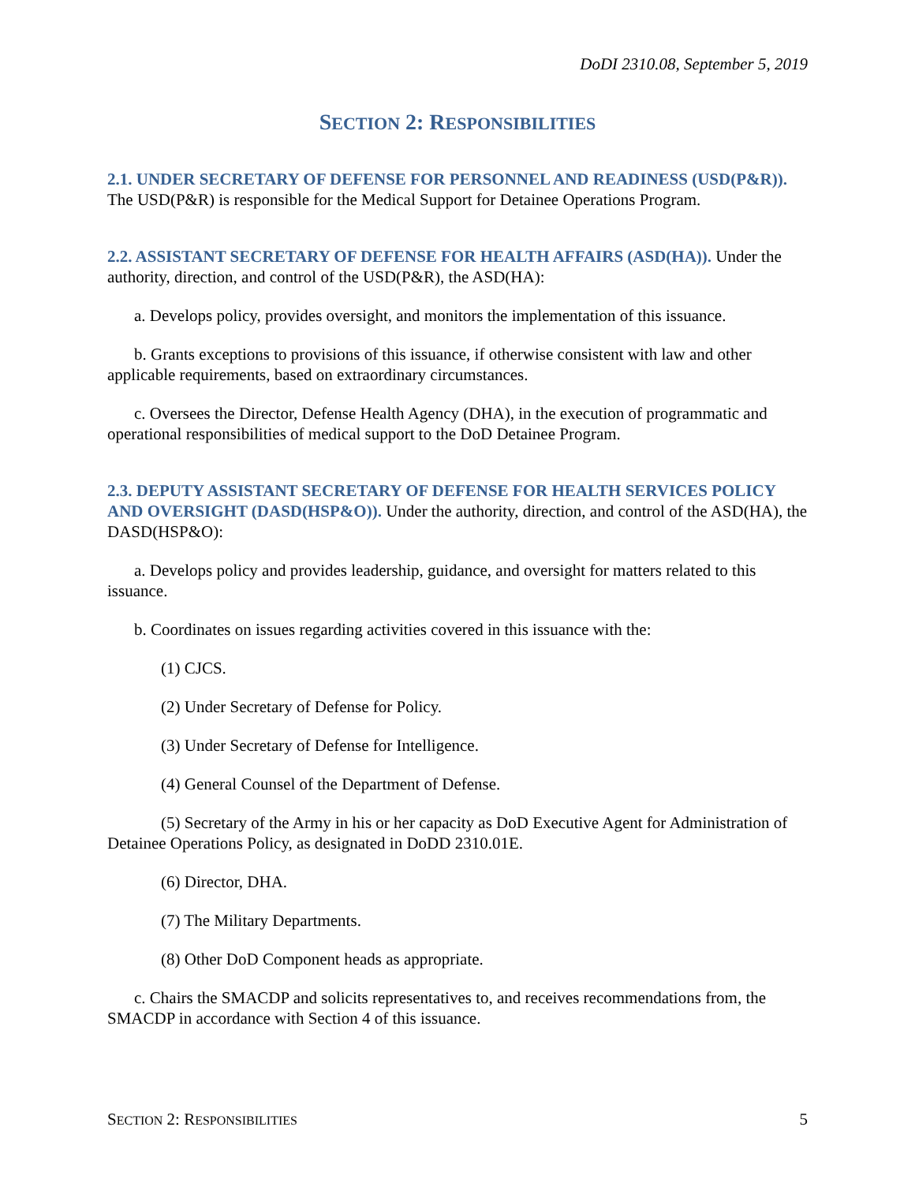DoDI 2310.08, September 5, 2019
SECTION 2: RESPONSIBILITIES
2.1. UNDER SECRETARY OF DEFENSE FOR PERSONNEL AND READINESS (USD(P&R)). The USD(P&R) is responsible for the Medical Support for Detainee Operations Program.
2.2. ASSISTANT SECRETARY OF DEFENSE FOR HEALTH AFFAIRS (ASD(HA)). Under the authority, direction, and control of the USD(P&R), the ASD(HA):
a. Develops policy, provides oversight, and monitors the implementation of this issuance.
b. Grants exceptions to provisions of this issuance, if otherwise consistent with law and other applicable requirements, based on extraordinary circumstances.
c. Oversees the Director, Defense Health Agency (DHA), in the execution of programmatic and operational responsibilities of medical support to the DoD Detainee Program.
2.3. DEPUTY ASSISTANT SECRETARY OF DEFENSE FOR HEALTH SERVICES POLICY AND OVERSIGHT (DASD(HSP&O)). Under the authority, direction, and control of the ASD(HA), the DASD(HSP&O):
a. Develops policy and provides leadership, guidance, and oversight for matters related to this issuance.
b. Coordinates on issues regarding activities covered in this issuance with the:
(1) CJCS.
(2) Under Secretary of Defense for Policy.
(3) Under Secretary of Defense for Intelligence.
(4) General Counsel of the Department of Defense.
(5) Secretary of the Army in his or her capacity as DoD Executive Agent for Administration of Detainee Operations Policy, as designated in DoDD 2310.01E.
(6) Director, DHA.
(7) The Military Departments.
(8) Other DoD Component heads as appropriate.
c. Chairs the SMACDP and solicits representatives to, and receives recommendations from, the SMACDP in accordance with Section 4 of this issuance.
SECTION 2: RESPONSIBILITIES 5